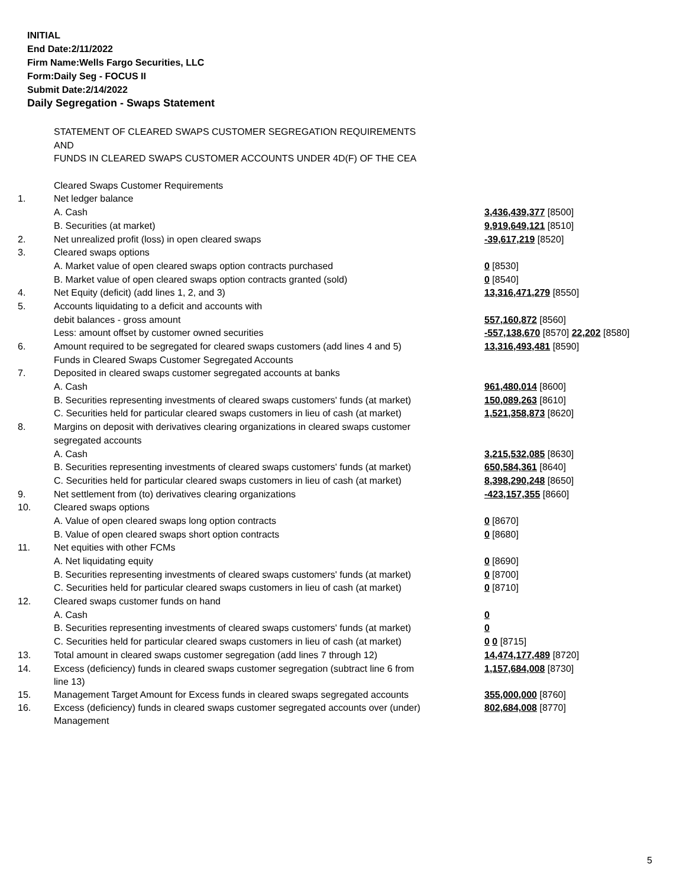INITIAL
End Date:2/11/2022
Firm Name:Wells Fargo Securities, LLC
Form:Daily Seg - FOCUS II
Submit Date:2/14/2022
Daily Segregation - Swaps Statement
| | STATEMENT OF CLEARED SWAPS CUSTOMER SEGREGATION REQUIREMENTS | |
| | AND | |
| | FUNDS IN CLEARED SWAPS CUSTOMER ACCOUNTS UNDER 4D(F) OF THE CEA | |
| | Cleared Swaps Customer Requirements | |
| 1. | Net ledger balance | |
| | A. Cash | 3,436,439,377 [8500] |
| | B. Securities (at market) | 9,919,649,121 [8510] |
| 2. | Net unrealized profit (loss) in open cleared swaps | -39,617,219 [8520] |
| 3. | Cleared swaps options | |
| | A. Market value of open cleared swaps option contracts purchased | 0 [8530] |
| | B. Market value of open cleared swaps option contracts granted (sold) | 0 [8540] |
| 4. | Net Equity (deficit) (add lines 1, 2, and 3) | 13,316,471,279 [8550] |
| 5. | Accounts liquidating to a deficit and accounts with | |
| | debit balances - gross amount | 557,160,872 [8560] |
| | Less: amount offset by customer owned securities | -557,138,670 [8570] 22,202 [8580] |
| 6. | Amount required to be segregated for cleared swaps customers (add lines 4 and 5) | 13,316,493,481 [8590] |
| | Funds in Cleared Swaps Customer Segregated Accounts | |
| 7. | Deposited in cleared swaps customer segregated accounts at banks | |
| | A. Cash | 961,480,014 [8600] |
| | B. Securities representing investments of cleared swaps customers' funds (at market) | 150,089,263 [8610] |
| | C. Securities held for particular cleared swaps customers in lieu of cash (at market) | 1,521,358,873 [8620] |
| 8. | Margins on deposit with derivatives clearing organizations in cleared swaps customer | |
| | segregated accounts | |
| | A. Cash | 3,215,532,085 [8630] |
| | B. Securities representing investments of cleared swaps customers' funds (at market) | 650,584,361 [8640] |
| | C. Securities held for particular cleared swaps customers in lieu of cash (at market) | 8,398,290,248 [8650] |
| 9. | Net settlement from (to) derivatives clearing organizations | -423,157,355 [8660] |
| 10. | Cleared swaps options | |
| | A. Value of open cleared swaps long option contracts | 0 [8670] |
| | B. Value of open cleared swaps short option contracts | 0 [8680] |
| 11. | Net equities with other FCMs | |
| | A. Net liquidating equity | 0 [8690] |
| | B. Securities representing investments of cleared swaps customers' funds (at market) | 0 [8700] |
| | C. Securities held for particular cleared swaps customers in lieu of cash (at market) | 0 [8710] |
| 12. | Cleared swaps customer funds on hand | |
| | A. Cash | 0 |
| | B. Securities representing investments of cleared swaps customers' funds (at market) | 0 |
| | C. Securities held for particular cleared swaps customers in lieu of cash (at market) | 0 0 [8715] |
| 13. | Total amount in cleared swaps customer segregation (add lines 7 through 12) | 14,474,177,489 [8720] |
| 14. | Excess (deficiency) funds in cleared swaps customer segregation (subtract line 6 from line 13) | 1,157,684,008 [8730] |
| 15. | Management Target Amount for Excess funds in cleared swaps segregated accounts | 355,000,000 [8760] |
| 16. | Excess (deficiency) funds in cleared swaps customer segregated accounts over (under) Management | 802,684,008 [8770] |
5